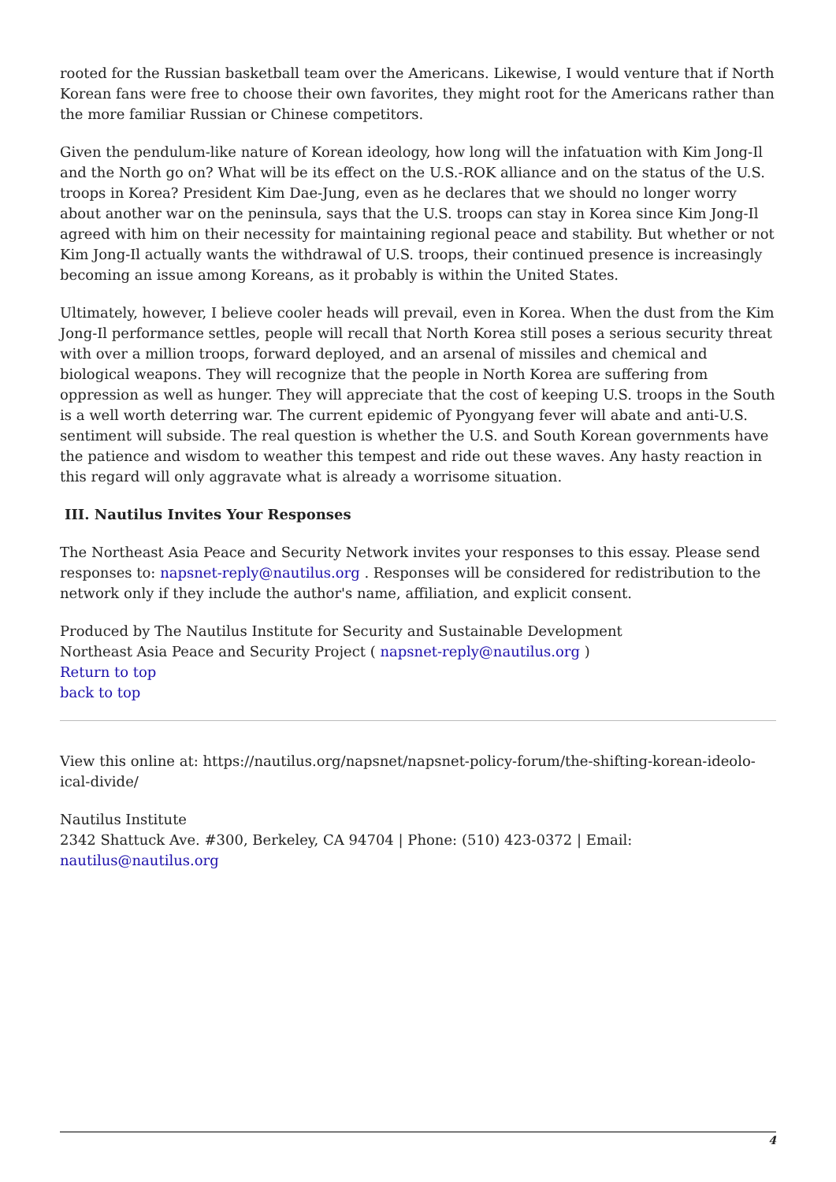rooted for the Russian basketball team over the Americans. Likewise, I would venture that if North Korean fans were free to choose their own favorites, they might root for the Americans rather than the more familiar Russian or Chinese competitors.
Given the pendulum-like nature of Korean ideology, how long will the infatuation with Kim Jong-Il and the North go on? What will be its effect on the U.S.-ROK alliance and on the status of the U.S. troops in Korea? President Kim Dae-Jung, even as he declares that we should no longer worry about another war on the peninsula, says that the U.S. troops can stay in Korea since Kim Jong-Il agreed with him on their necessity for maintaining regional peace and stability. But whether or not Kim Jong-Il actually wants the withdrawal of U.S. troops, their continued presence is increasingly becoming an issue among Koreans, as it probably is within the United States.
Ultimately, however, I believe cooler heads will prevail, even in Korea. When the dust from the Kim Jong-Il performance settles, people will recall that North Korea still poses a serious security threat with over a million troops, forward deployed, and an arsenal of missiles and chemical and biological weapons. They will recognize that the people in North Korea are suffering from oppression as well as hunger. They will appreciate that the cost of keeping U.S. troops in the South is a well worth deterring war. The current epidemic of Pyongyang fever will abate and anti-U.S. sentiment will subside. The real question is whether the U.S. and South Korean governments have the patience and wisdom to weather this tempest and ride out these waves. Any hasty reaction in this regard will only aggravate what is already a worrisome situation.
III. Nautilus Invites Your Responses
The Northeast Asia Peace and Security Network invites your responses to this essay. Please send responses to: napsnet-reply@nautilus.org . Responses will be considered for redistribution to the network only if they include the author's name, affiliation, and explicit consent.
Produced by The Nautilus Institute for Security and Sustainable Development
Northeast Asia Peace and Security Project ( napsnet-reply@nautilus.org )
Return to top
back to top
View this online at: https://nautilus.org/napsnet/napsnet-policy-forum/the-shifting-korean-ideolo-ical-divide/
Nautilus Institute
2342 Shattuck Ave. #300, Berkeley, CA 94704 | Phone: (510) 423-0372 | Email: nautilus@nautilus.org
4